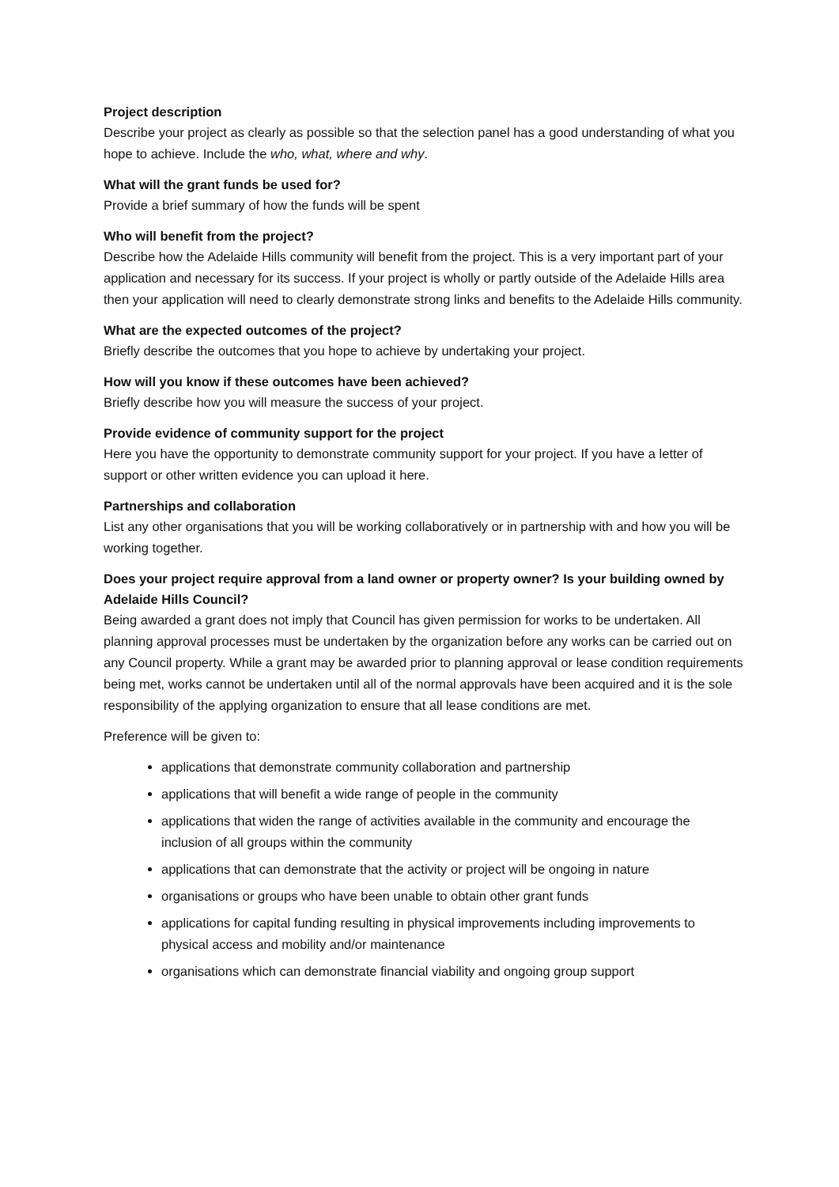Project description
Describe your project as clearly as possible so that the selection panel has a good understanding of what you hope to achieve. Include the who, what, where and why.
What will the grant funds be used for?
Provide a brief summary of how the funds will be spent
Who will benefit from the project?
Describe how the Adelaide Hills community will benefit from the project. This is a very important part of your application and necessary for its success. If your project is wholly or partly outside of the Adelaide Hills area then your application will need to clearly demonstrate strong links and benefits to the Adelaide Hills community.
What are the expected outcomes of the project?
Briefly describe the outcomes that you hope to achieve by undertaking your project.
How will you know if these outcomes have been achieved?
Briefly describe how you will measure the success of your project.
Provide evidence of community support for the project
Here you have the opportunity to demonstrate community support for your project. If you have a letter of support or other written evidence you can upload it here.
Partnerships and collaboration
List any other organisations that you will be working collaboratively or in partnership with and how you will be working together.
Does your project require approval from a land owner or property owner? Is your building owned by Adelaide Hills Council?
Being awarded a grant does not imply that Council has given permission for works to be undertaken. All planning approval processes must be undertaken by the organization before any works can be carried out on any Council property. While a grant may be awarded prior to planning approval or lease condition requirements being met, works cannot be undertaken until all of the normal approvals have been acquired and it is the sole responsibility of the applying organization to ensure that all lease conditions are met.
Preference will be given to:
applications that demonstrate community collaboration and partnership
applications that will benefit a wide range of people in the community
applications that widen the range of activities available in the community and encourage the inclusion of all groups within the community
applications that can demonstrate that the activity or project will be ongoing in nature
organisations or groups who have been unable to obtain other grant funds
applications for capital funding resulting in physical improvements including improvements to physical access and mobility and/or maintenance
organisations which can demonstrate financial viability and ongoing group support